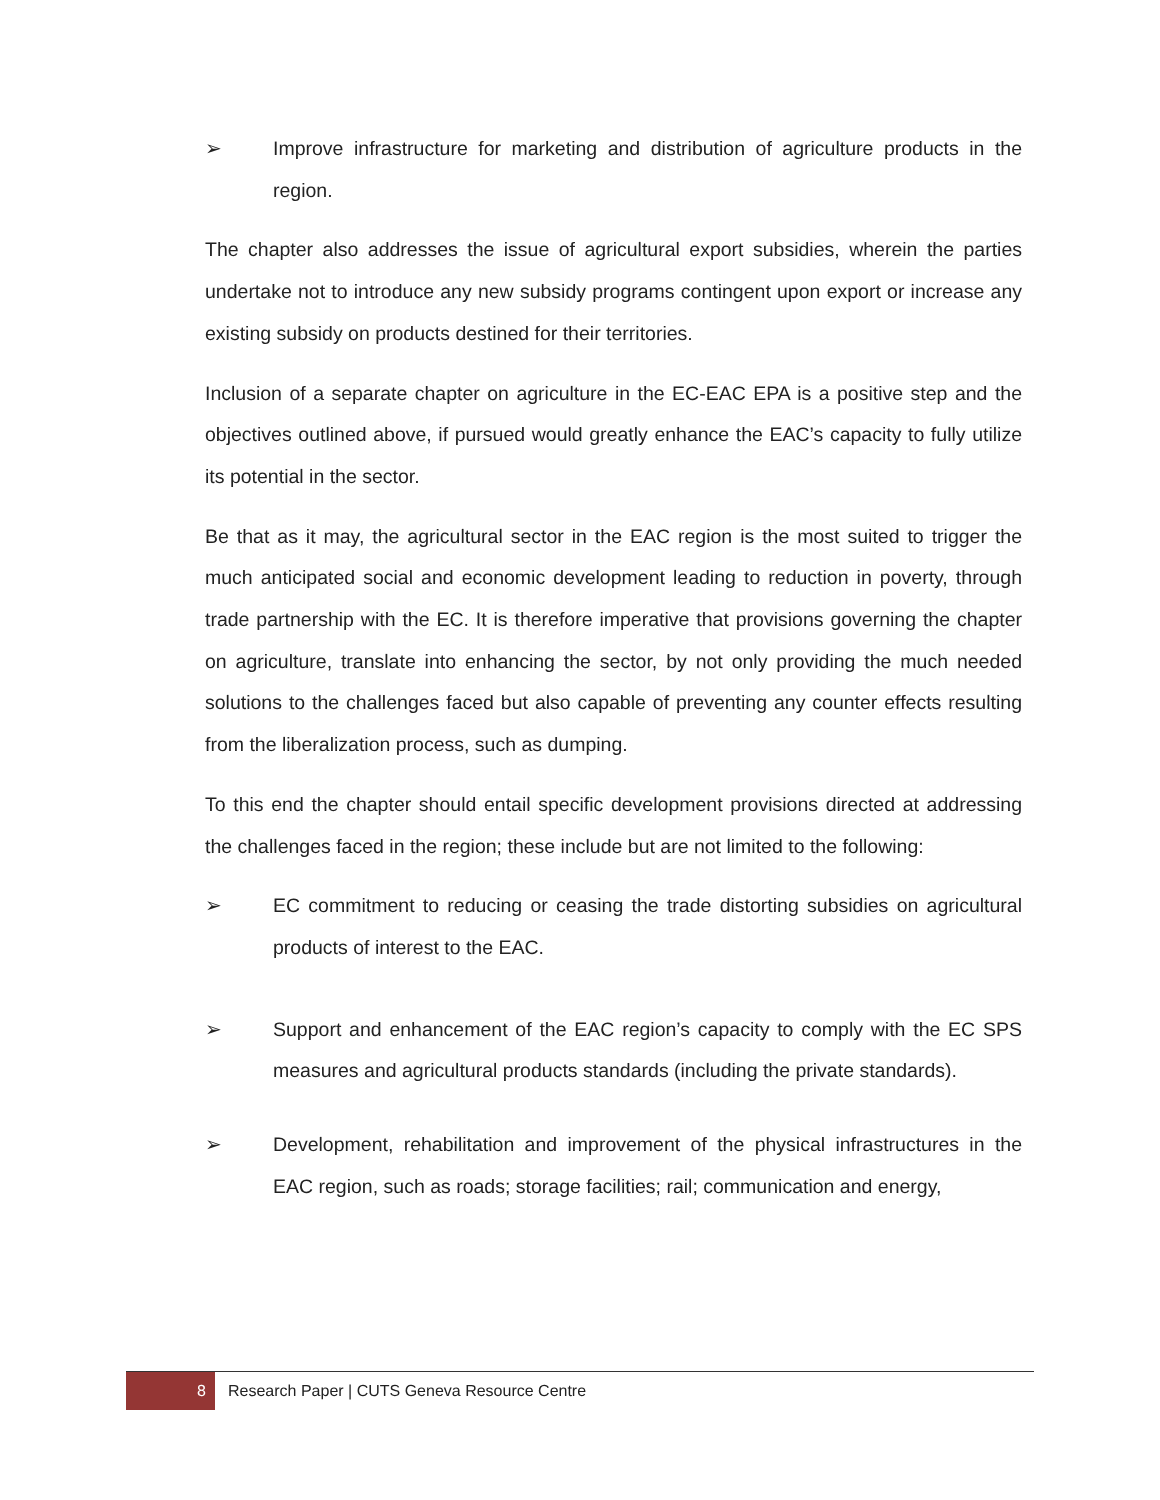➢ Improve infrastructure for marketing and distribution of agriculture products in the region.
The chapter also addresses the issue of agricultural export subsidies, wherein the parties undertake not to introduce any new subsidy programs contingent upon export or increase any existing subsidy on products destined for their territories.
Inclusion of a separate chapter on agriculture in the EC-EAC EPA is a positive step and the objectives outlined above, if pursued would greatly enhance the EAC’s capacity to fully utilize its potential in the sector.
Be that as it may, the agricultural sector in the EAC region is the most suited to trigger the much anticipated social and economic development leading to reduction in poverty, through trade partnership with the EC. It is therefore imperative that provisions governing the chapter on agriculture, translate into enhancing the sector, by not only providing the much needed solutions to the challenges faced but also capable of preventing any counter effects resulting from the liberalization process, such as dumping.
To this end the chapter should entail specific development provisions directed at addressing the challenges faced in the region; these include but are not limited to the following:
➢ EC commitment to reducing or ceasing the trade distorting subsidies on agricultural products of interest to the EAC.
➢ Support and enhancement of the EAC region’s capacity to comply with the EC SPS measures and agricultural products standards (including the private standards).
➢ Development, rehabilitation and improvement of the physical infrastructures in the EAC region, such as roads; storage facilities; rail; communication and energy,
8
Research Paper | CUTS Geneva Resource Centre